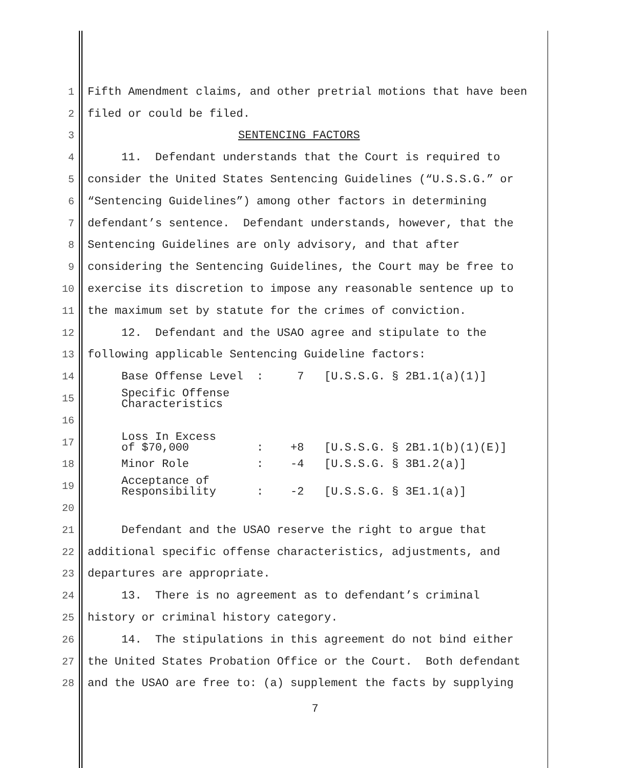1 Fifth Amendment claims, and other pretrial motions that have been
2 filed or could be filed.
3 SENTENCING FACTORS
4 11. Defendant understands that the Court is required to
5 consider the United States Sentencing Guidelines (“U.S.S.G.” or
6 “Sentencing Guidelines”) among other factors in determining
7 defendant’s sentence. Defendant understands, however, that the
8 Sentencing Guidelines are only advisory, and that after
9 considering the Sentencing Guidelines, the Court may be free to
10 exercise its discretion to impose any reasonable sentence up to
11 the maximum set by statute for the crimes of conviction.
12 12. Defendant and the USAO agree and stipulate to the
13 following applicable Sentencing Guideline factors:
14 Base Offense Level : 7 [U.S.S.G. § 2B1.1(a)(1)]
15 Specific Offense Characteristics
16
17 Loss In Excess of $70,000 : +8 [U.S.S.G. § 2B1.1(b)(1)(E)]
18 Minor Role : -4 [U.S.S.G. § 3B1.2(a)]
19 Acceptance of Responsibility : -2 [U.S.S.G. § 3E1.1(a)]
20
21 Defendant and the USAO reserve the right to argue that
22 additional specific offense characteristics, adjustments, and
23 departures are appropriate.
24 13. There is no agreement as to defendant’s criminal
25 history or criminal history category.
26 14. The stipulations in this agreement do not bind either
27 the United States Probation Office or the Court. Both defendant
28 and the USAO are free to: (a) supplement the facts by supplying
7